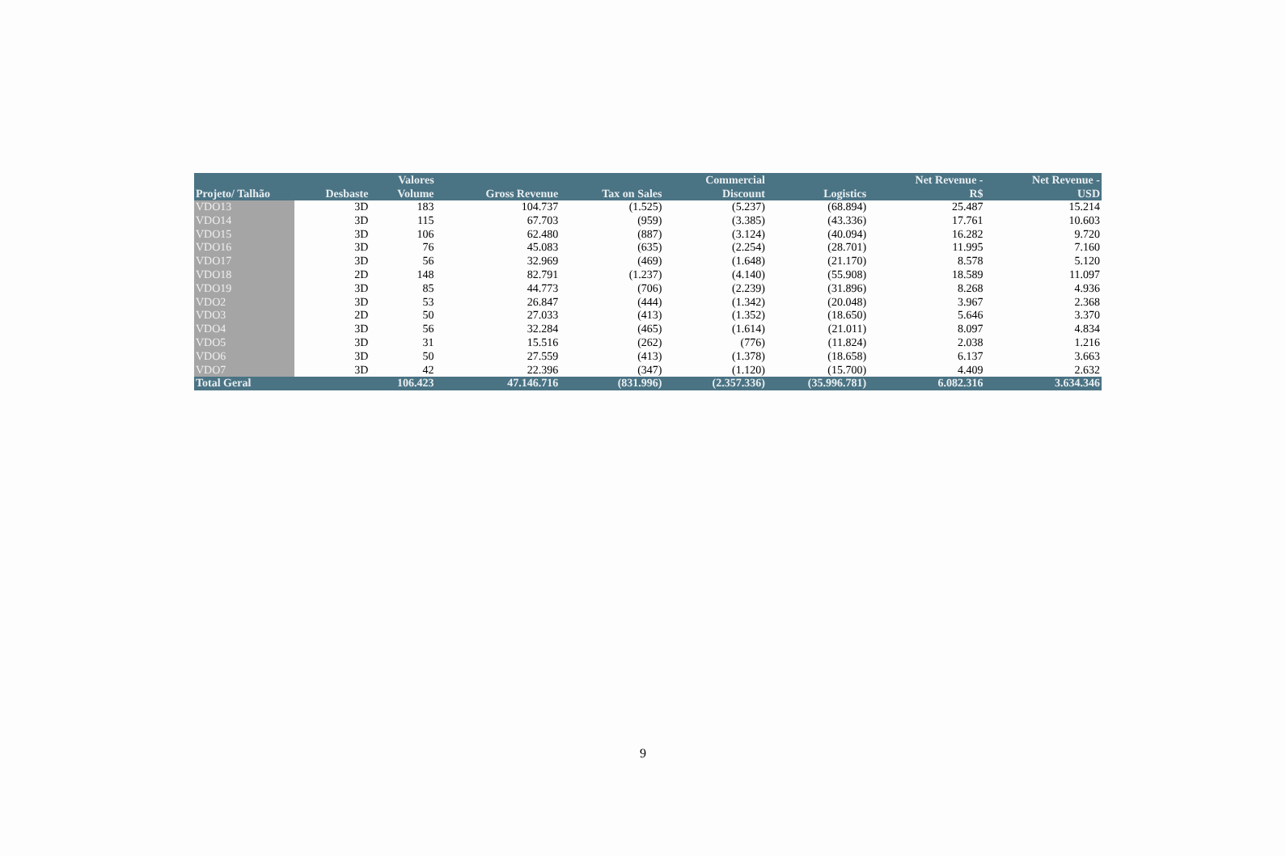| | | Valores | | | Commercial | | Net Revenue - | Net Revenue - |
| --- | --- | --- | --- | --- | --- | --- | --- | --- |
| Projeto/ Talhão | Desbaste | Volume | Gross Revenue | Tax on Sales | Discount | Logistics | R$ | USD |
| VDO13 | 3D | 183 | 104.737 | (1.525) | (5.237) | (68.894) | 25.487 | 15.214 |
| VDO14 | 3D | 115 | 67.703 | (959) | (3.385) | (43.336) | 17.761 | 10.603 |
| VDO15 | 3D | 106 | 62.480 | (887) | (3.124) | (40.094) | 16.282 | 9.720 |
| VDO16 | 3D | 76 | 45.083 | (635) | (2.254) | (28.701) | 11.995 | 7.160 |
| VDO17 | 3D | 56 | 32.969 | (469) | (1.648) | (21.170) | 8.578 | 5.120 |
| VDO18 | 2D | 148 | 82.791 | (1.237) | (4.140) | (55.908) | 18.589 | 11.097 |
| VDO19 | 3D | 85 | 44.773 | (706) | (2.239) | (31.896) | 8.268 | 4.936 |
| VDO2 | 3D | 53 | 26.847 | (444) | (1.342) | (20.048) | 3.967 | 2.368 |
| VDO3 | 2D | 50 | 27.033 | (413) | (1.352) | (18.650) | 5.646 | 3.370 |
| VDO4 | 3D | 56 | 32.284 | (465) | (1.614) | (21.011) | 8.097 | 4.834 |
| VDO5 | 3D | 31 | 15.516 | (262) | (776) | (11.824) | 2.038 | 1.216 |
| VDO6 | 3D | 50 | 27.559 | (413) | (1.378) | (18.658) | 6.137 | 3.663 |
| VDO7 | 3D | 42 | 22.396 | (347) | (1.120) | (15.700) | 4.409 | 2.632 |
| Total Geral | | 106.423 | 47.146.716 | (831.996) | (2.357.336) | (35.996.781) | 6.082.316 | 3.634.346 |
9